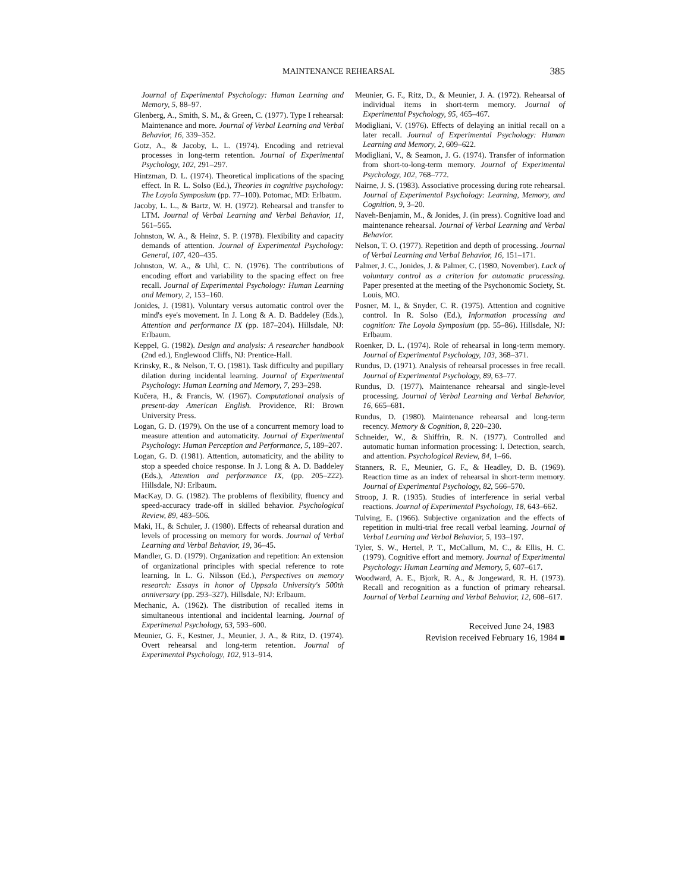MAINTENANCE REHEARSAL 385
Journal of Experimental Psychology: Human Learning and Memory, 5, 88–97.
Glenberg, A., Smith, S. M., & Green, C. (1977). Type I rehearsal: Maintenance and more. Journal of Verbal Learning and Verbal Behavior, 16, 339–352.
Gotz, A., & Jacoby, L. L. (1974). Encoding and retrieval processes in long-term retention. Journal of Experimental Psychology, 102, 291–297.
Hintzman, D. L. (1974). Theoretical implications of the spacing effect. In R. L. Solso (Ed.), Theories in cognitive psychology: The Loyola Symposium (pp. 77–100). Potomac, MD: Erlbaum.
Jacoby, L. L., & Bartz, W. H. (1972). Rehearsal and transfer to LTM. Journal of Verbal Learning and Verbal Behavior, 11, 561–565.
Johnston, W. A., & Heinz, S. P. (1978). Flexibility and capacity demands of attention. Journal of Experimental Psychology: General, 107, 420–435.
Johnston, W. A., & Uhl, C. N. (1976). The contributions of encoding effort and variability to the spacing effect on free recall. Journal of Experimental Psychology: Human Learning and Memory, 2, 153–160.
Jonides, J. (1981). Voluntary versus automatic control over the mind's eye's movement. In J. Long & A. D. Baddeley (Eds.), Attention and performance IX (pp. 187–204). Hillsdale, NJ: Erlbaum.
Keppel, G. (1982). Design and analysis: A researcher handbook (2nd ed.), Englewood Cliffs, NJ: Prentice-Hall.
Krinsky, R., & Nelson, T. O. (1981). Task difficulty and pupillary dilation during incidental learning. Journal of Experimental Psychology: Human Learning and Memory, 7, 293–298.
Kučera, H., & Francis, W. (1967). Computational analysis of present-day American English. Providence, RI: Brown University Press.
Logan, G. D. (1979). On the use of a concurrent memory load to measure attention and automaticity. Journal of Experimental Psychology: Human Perception and Performance, 5, 189–207.
Logan, G. D. (1981). Attention, automaticity, and the ability to stop a speeded choice response. In J. Long & A. D. Baddeley (Eds.), Attention and performance IX, (pp. 205–222). Hillsdale, NJ: Erlbaum.
MacKay, D. G. (1982). The problems of flexibility, fluency and speed-accuracy trade-off in skilled behavior. Psychological Review, 89, 483–506.
Maki, H., & Schuler, J. (1980). Effects of rehearsal duration and levels of processing on memory for words. Journal of Verbal Learning and Verbal Behavior, 19, 36–45.
Mandler, G. D. (1979). Organization and repetition: An extension of organizational principles with special reference to rote learning. In L. G. Nilsson (Ed.), Perspectives on memory research: Essays in honor of Uppsala University's 500th anniversary (pp. 293–327). Hillsdale, NJ: Erlbaum.
Mechanic, A. (1962). The distribution of recalled items in simultaneous intentional and incidental learning. Journal of Experimenal Psychology, 63, 593–600.
Meunier, G. F., Kestner, J., Meunier, J. A., & Ritz, D. (1974). Overt rehearsal and long-term retention. Journal of Experimental Psychology, 102, 913–914.
Meunier, G. F., Ritz, D., & Meunier, J. A. (1972). Rehearsal of individual items in short-term memory. Journal of Experimental Psychology, 95, 465–467.
Modigliani, V. (1976). Effects of delaying an initial recall on a later recall. Journal of Experimental Psychology: Human Learning and Memory, 2, 609–622.
Modigliani, V., & Seamon, J. G. (1974). Transfer of information from short-to-long-term memory. Journal of Experimental Psychology, 102, 768–772.
Nairne, J. S. (1983). Associative processing during rote rehearsal. Journal of Experimental Psychology: Learning, Memory, and Cognition, 9, 3–20.
Naveh-Benjamin, M., & Jonides, J. (in press). Cognitive load and maintenance rehearsal. Journal of Verbal Learning and Verbal Behavior.
Nelson, T. O. (1977). Repetition and depth of processing. Journal of Verbal Learning and Verbal Behavior, 16, 151–171.
Palmer, J. C., Jonides, J. & Palmer, C. (1980, November). Lack of voluntary control as a criterion for automatic processing. Paper presented at the meeting of the Psychonomic Society, St. Louis, MO.
Posner, M. I., & Snyder, C. R. (1975). Attention and cognitive control. In R. Solso (Ed.), Information processing and cognition: The Loyola Symposium (pp. 55–86). Hillsdale, NJ: Erlbaum.
Roenker, D. L. (1974). Role of rehearsal in long-term memory. Journal of Experimental Psychology, 103, 368–371.
Rundus, D. (1971). Analysis of rehearsal processes in free recall. Journal of Experimental Psychology, 89, 63–77.
Rundus, D. (1977). Maintenance rehearsal and single-level processing. Journal of Verbal Learning and Verbal Behavior, 16, 665–681.
Rundus, D. (1980). Maintenance rehearsal and long-term recency. Memory & Cognition, 8, 220–230.
Schneider, W., & Shiffrin, R. N. (1977). Controlled and automatic human information processing: I. Detection, search, and attention. Psychological Review, 84, 1–66.
Stanners, R. F., Meunier, G. F., & Headley, D. B. (1969). Reaction time as an index of rehearsal in short-term memory. Journal of Experimental Psychology, 82, 566–570.
Stroop, J. R. (1935). Studies of interference in serial verbal reactions. Journal of Experimental Psychology, 18, 643–662.
Tulving, E. (1966). Subjective organization and the effects of repetition in multi-trial free recall verbal learning. Journal of Verbal Learning and Verbal Behavior, 5, 193–197.
Tyler, S. W., Hertel, P. T., McCallum, M. C., & Ellis, H. C. (1979). Cognitive effort and memory. Journal of Experimental Psychology: Human Learning and Memory, 5, 607–617.
Woodward, A. E., Bjork, R. A., & Jongeward, R. H. (1973). Recall and recognition as a function of primary rehearsal. Journal of Verbal Learning and Verbal Behavior, 12, 608–617.
Received June 24, 1983
Revision received February 16, 1984 ■